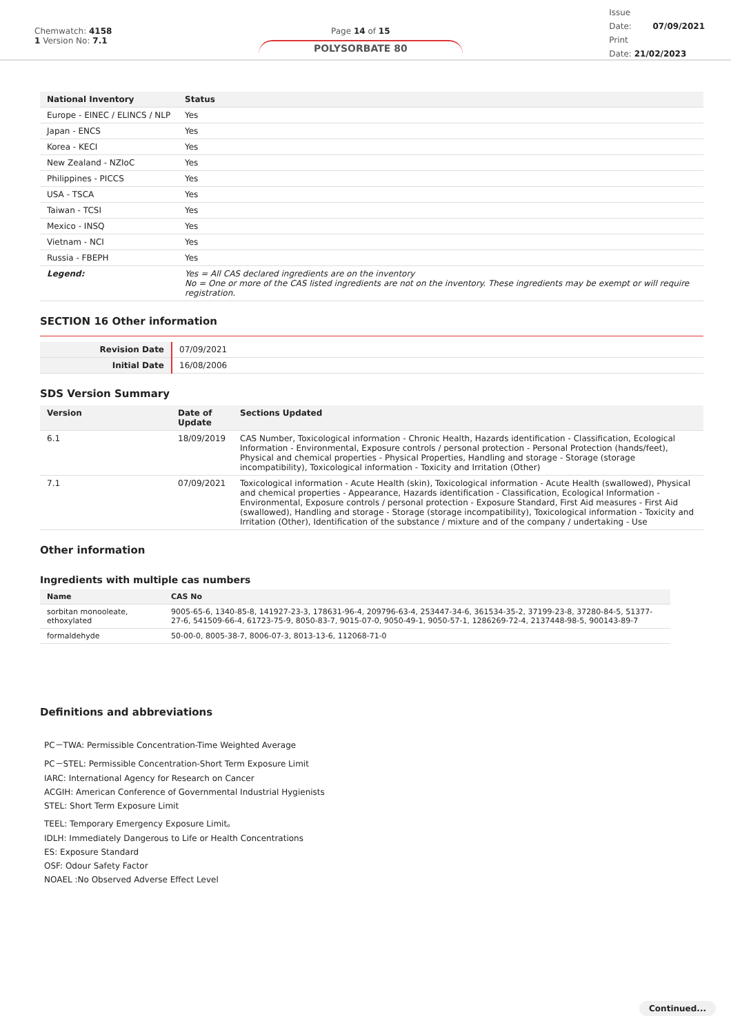Chemwatch: 4158
1 Version No: 7.1
Page 14 of 15
POLYSORBATE 80
Issue
Date: 07/09/2021
Print
Date: 21/02/2023
| National Inventory | Status |
| --- | --- |
| Europe - EINEC / ELINCS / NLP | Yes |
| Japan - ENCS | Yes |
| Korea - KECI | Yes |
| New Zealand - NZIoC | Yes |
| Philippines - PICCS | Yes |
| USA - TSCA | Yes |
| Taiwan - TCSI | Yes |
| Mexico - INSQ | Yes |
| Vietnam - NCI | Yes |
| Russia - FBEPH | Yes |
| Legend: | Yes = All CAS declared ingredients are on the inventory No = One or more of the CAS listed ingredients are not on the inventory. These ingredients may be exempt or will require registration. |
SECTION 16 Other information
| Revision Date | 07/09/2021 |
| Initial Date | 16/08/2006 |
SDS Version Summary
| Version | Date of Update | Sections Updated |
| --- | --- | --- |
| 6.1 | 18/09/2019 | CAS Number, Toxicological information - Chronic Health, Hazards identification - Classification, Ecological Information - Environmental, Exposure controls / personal protection - Personal Protection (hands/feet), Physical and chemical properties - Physical Properties, Handling and storage - Storage (storage incompatibility), Toxicological information - Toxicity and Irritation (Other) |
| 7.1 | 07/09/2021 | Toxicological information - Acute Health (skin), Toxicological information - Acute Health (swallowed), Physical and chemical properties - Appearance, Hazards identification - Classification, Ecological Information - Environmental, Exposure controls / personal protection - Exposure Standard, First Aid measures - First Aid (swallowed), Handling and storage - Storage (storage incompatibility), Toxicological information - Toxicity and Irritation (Other), Identification of the substance / mixture and of the company / undertaking - Use |
Other information
Ingredients with multiple cas numbers
| Name | CAS No |
| --- | --- |
| sorbitan monooleate, ethoxylated | 9005-65-6, 1340-85-8, 141927-23-3, 178631-96-4, 209796-63-4, 253447-34-6, 361534-35-2, 37199-23-8, 37280-84-5, 51377-27-6, 541509-66-4, 61723-75-9, 8050-83-7, 9015-07-0, 9050-49-1, 9050-57-1, 1286269-72-4, 2137448-98-5, 900143-89-7 |
| formaldehyde | 50-00-0, 8005-38-7, 8006-07-3, 8013-13-6, 112068-71-0 |
Definitions and abbreviations
PC－TWA: Permissible Concentration-Time Weighted Average
PC－STEL: Permissible Concentration-Short Term Exposure Limit
IARC: International Agency for Research on Cancer
ACGIH: American Conference of Governmental Industrial Hygienists
STEL: Short Term Exposure Limit
TEEL: Temporary Emergency Exposure Limit。
IDLH: Immediately Dangerous to Life or Health Concentrations
ES: Exposure Standard
OSF: Odour Safety Factor
NOAEL :No Observed Adverse Effect Level
Continued...